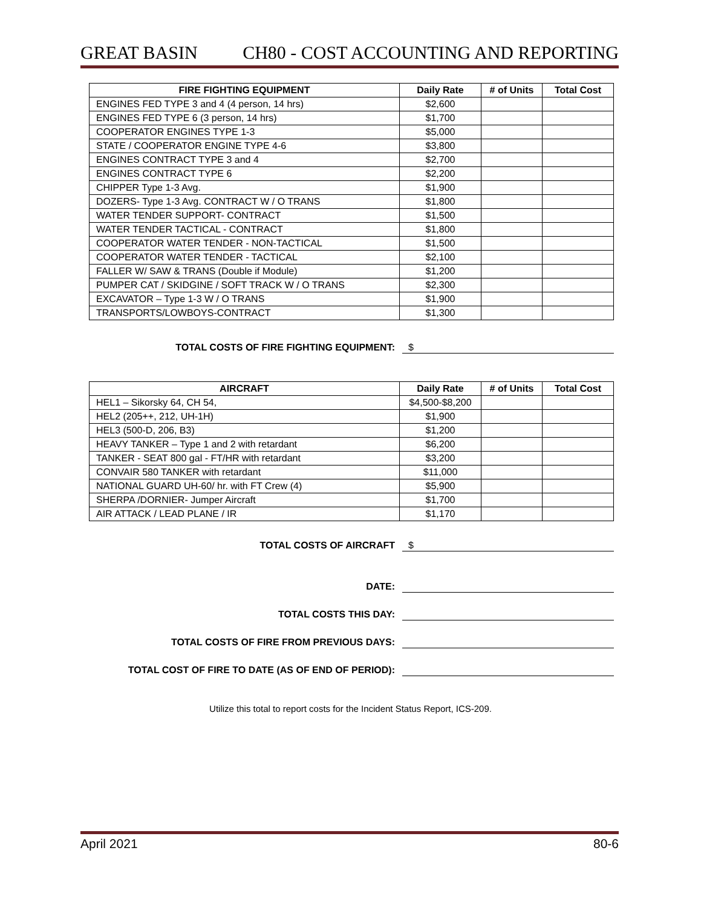GREAT BASIN CH80 - COST ACCOUNTING AND REPORTING
| FIRE FIGHTING EQUIPMENT | Daily Rate | # of Units | Total Cost |
| --- | --- | --- | --- |
| ENGINES FED TYPE 3 and 4 (4 person, 14 hrs) | $2,600 | | |
| ENGINES FED TYPE 6 (3 person, 14 hrs) | $1,700 | | |
| COOPERATOR ENGINES TYPE 1-3 | $5,000 | | |
| STATE / COOPERATOR ENGINE TYPE 4-6 | $3,800 | | |
| ENGINES CONTRACT TYPE 3 and 4 | $2,700 | | |
| ENGINES CONTRACT TYPE 6 | $2,200 | | |
| CHIPPER Type 1-3 Avg. | $1,900 | | |
| DOZERS- Type 1-3 Avg. CONTRACT W / O TRANS | $1,800 | | |
| WATER TENDER SUPPORT- CONTRACT | $1,500 | | |
| WATER TENDER TACTICAL - CONTRACT | $1,800 | | |
| COOPERATOR WATER TENDER - NON-TACTICAL | $1,500 | | |
| COOPERATOR WATER TENDER - TACTICAL | $2,100 | | |
| FALLER W/ SAW & TRANS (Double if Module) | $1,200 | | |
| PUMPER CAT / SKIDGINE / SOFT TRACK W / O TRANS | $2,300 | | |
| EXCAVATOR – Type 1-3 W / O TRANS | $1,900 | | |
| TRANSPORTS/LOWBOYS-CONTRACT | $1,300 | | |
TOTAL COSTS OF FIRE FIGHTING EQUIPMENT: $
| AIRCRAFT | Daily Rate | # of Units | Total Cost |
| --- | --- | --- | --- |
| HEL1 – Sikorsky 64, CH 54, | $4,500-$8,200 | | |
| HEL2 (205++, 212, UH-1H) | $1,900 | | |
| HEL3 (500-D, 206, B3) | $1,200 | | |
| HEAVY TANKER – Type 1 and 2 with retardant | $6,200 | | |
| TANKER - SEAT 800 gal - FT/HR with retardant | $3,200 | | |
| CONVAIR 580 TANKER with retardant | $11,000 | | |
| NATIONAL GUARD UH-60/ hr. with FT Crew (4) | $5,900 | | |
| SHERPA /DORNIER- Jumper Aircraft | $1,700 | | |
| AIR ATTACK / LEAD PLANE / IR | $1,170 | | |
TOTAL COSTS OF AIRCRAFT $
DATE:
TOTAL COSTS THIS DAY:
TOTAL COSTS OF FIRE FROM PREVIOUS DAYS:
TOTAL COST OF FIRE TO DATE (AS OF END OF PERIOD):
Utilize this total to report costs for the Incident Status Report, ICS-209.
April 2021 80-6